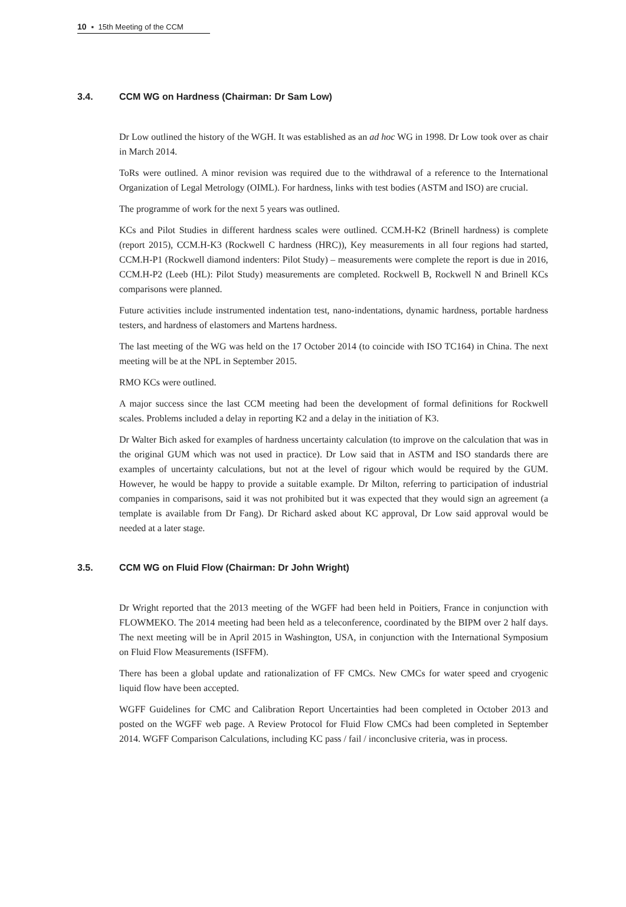10 ▪ 15th Meeting of the CCM
3.4. CCM WG on Hardness (Chairman: Dr Sam Low)
Dr Low outlined the history of the WGH. It was established as an ad hoc WG in 1998. Dr Low took over as chair in March 2014.
ToRs were outlined. A minor revision was required due to the withdrawal of a reference to the International Organization of Legal Metrology (OIML). For hardness, links with test bodies (ASTM and ISO) are crucial.
The programme of work for the next 5 years was outlined.
KCs and Pilot Studies in different hardness scales were outlined. CCM.H-K2 (Brinell hardness) is complete (report 2015), CCM.H-K3 (Rockwell C hardness (HRC)), Key measurements in all four regions had started, CCM.H-P1 (Rockwell diamond indenters: Pilot Study) – measurements were complete the report is due in 2016, CCM.H-P2 (Leeb (HL): Pilot Study) measurements are completed. Rockwell B, Rockwell N and Brinell KCs comparisons were planned.
Future activities include instrumented indentation test, nano-indentations, dynamic hardness, portable hardness testers, and hardness of elastomers and Martens hardness.
The last meeting of the WG was held on the 17 October 2014 (to coincide with ISO TC164) in China. The next meeting will be at the NPL in September 2015.
RMO KCs were outlined.
A major success since the last CCM meeting had been the development of formal definitions for Rockwell scales. Problems included a delay in reporting K2 and a delay in the initiation of K3.
Dr Walter Bich asked for examples of hardness uncertainty calculation (to improve on the calculation that was in the original GUM which was not used in practice). Dr Low said that in ASTM and ISO standards there are examples of uncertainty calculations, but not at the level of rigour which would be required by the GUM. However, he would be happy to provide a suitable example. Dr Milton, referring to participation of industrial companies in comparisons, said it was not prohibited but it was expected that they would sign an agreement (a template is available from Dr Fang). Dr Richard asked about KC approval, Dr Low said approval would be needed at a later stage.
3.5. CCM WG on Fluid Flow (Chairman: Dr John Wright)
Dr Wright reported that the 2013 meeting of the WGFF had been held in Poitiers, France in conjunction with FLOWMEKO. The 2014 meeting had been held as a teleconference, coordinated by the BIPM over 2 half days. The next meeting will be in April 2015 in Washington, USA, in conjunction with the International Symposium on Fluid Flow Measurements (ISFFM).
There has been a global update and rationalization of FF CMCs. New CMCs for water speed and cryogenic liquid flow have been accepted.
WGFF Guidelines for CMC and Calibration Report Uncertainties had been completed in October 2013 and posted on the WGFF web page. A Review Protocol for Fluid Flow CMCs had been completed in September 2014. WGFF Comparison Calculations, including KC pass / fail / inconclusive criteria, was in process.